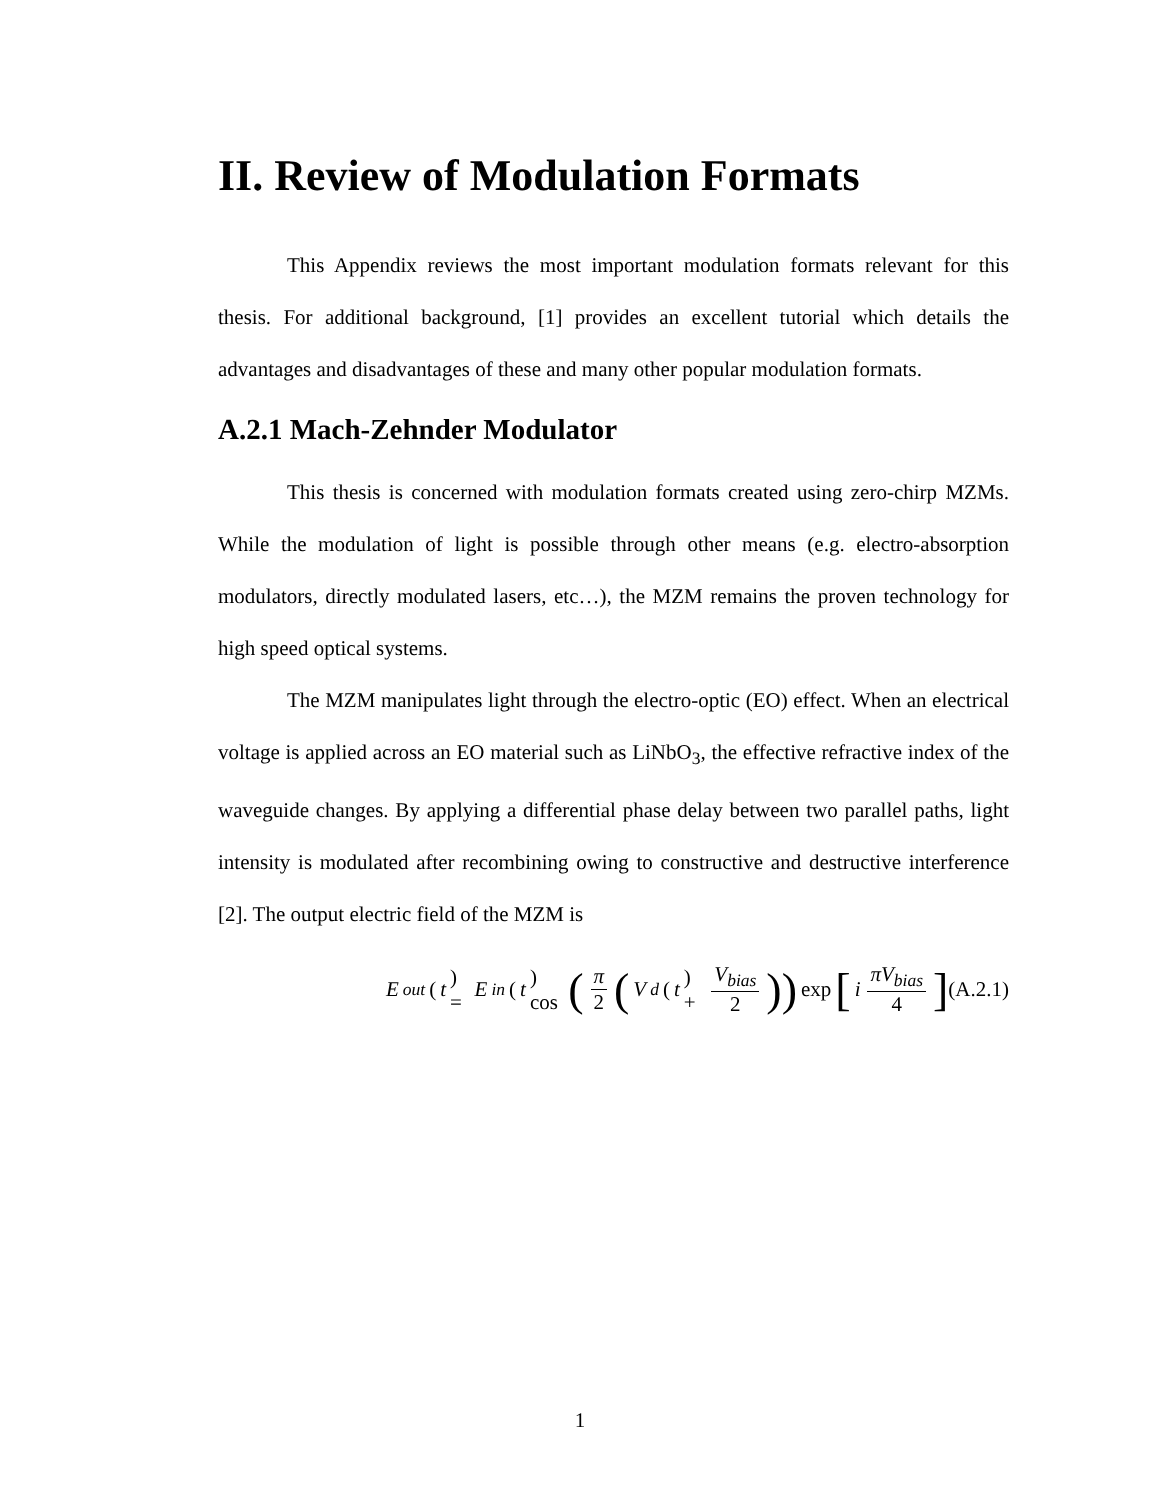II. Review of Modulation Formats
This Appendix reviews the most important modulation formats relevant for this thesis. For additional background, [1] provides an excellent tutorial which details the advantages and disadvantages of these and many other popular modulation formats.
A.2.1 Mach-Zehnder Modulator
This thesis is concerned with modulation formats created using zero-chirp MZMs. While the modulation of light is possible through other means (e.g. electro-absorption modulators, directly modulated lasers, etc…), the MZM remains the proven technology for high speed optical systems.
The MZM manipulates light through the electro-optic (EO) effect. When an electrical voltage is applied across an EO material such as LiNbO<sub>3</sub>, the effective refractive index of the waveguide changes. By applying a differential phase delay between two parallel paths, light intensity is modulated after recombining owing to constructive and destructive interference [2]. The output electric field of the MZM is
E<sub>out</sub> (t) = E<sub>in</sub> (t) cos (π 2 (V<sub>d</sub> (t) + V<sub>bias</sub> 2)) exp [i πV<sub>bias</sub> 4]
(A.2.1)
1